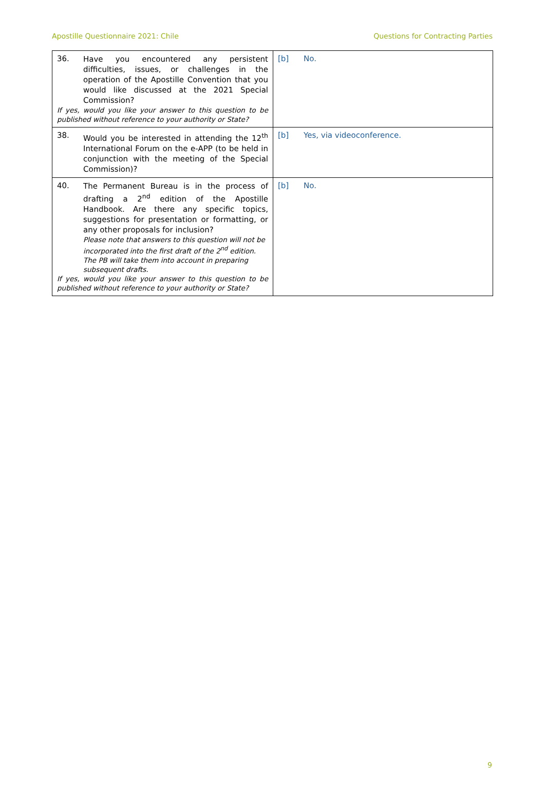Apostille Questionnaire 2021: Chile Questions for Contracting Parties
| 36. Have you encountered any persistent difficulties, issues, or challenges in the operation of the Apostille Convention that you would like discussed at the 2021 Special Commission? If yes, would you like your answer to this question to be published without reference to your authority or State? | [b] No. |
| 38. Would you be interested in attending the 12<sup>th</sup> International Forum on the e-APP (to be held in conjunction with the meeting of the Special Commission)? | [b] Yes, via videoconference. |
| 40. The Permanent Bureau is in the process of drafting a 2<sup>nd</sup> edition of the Apostille Handbook. Are there any specific topics, suggestions for presentation or formatting, or any other proposals for inclusion? Please note that answers to this question will not be incorporated into the first draft of the 2<sup>nd</sup> edition. The PB will take them into account in preparing subsequent drafts. If yes, would you like your answer to this question to be published without reference to your authority or State? | [b] No. |
9